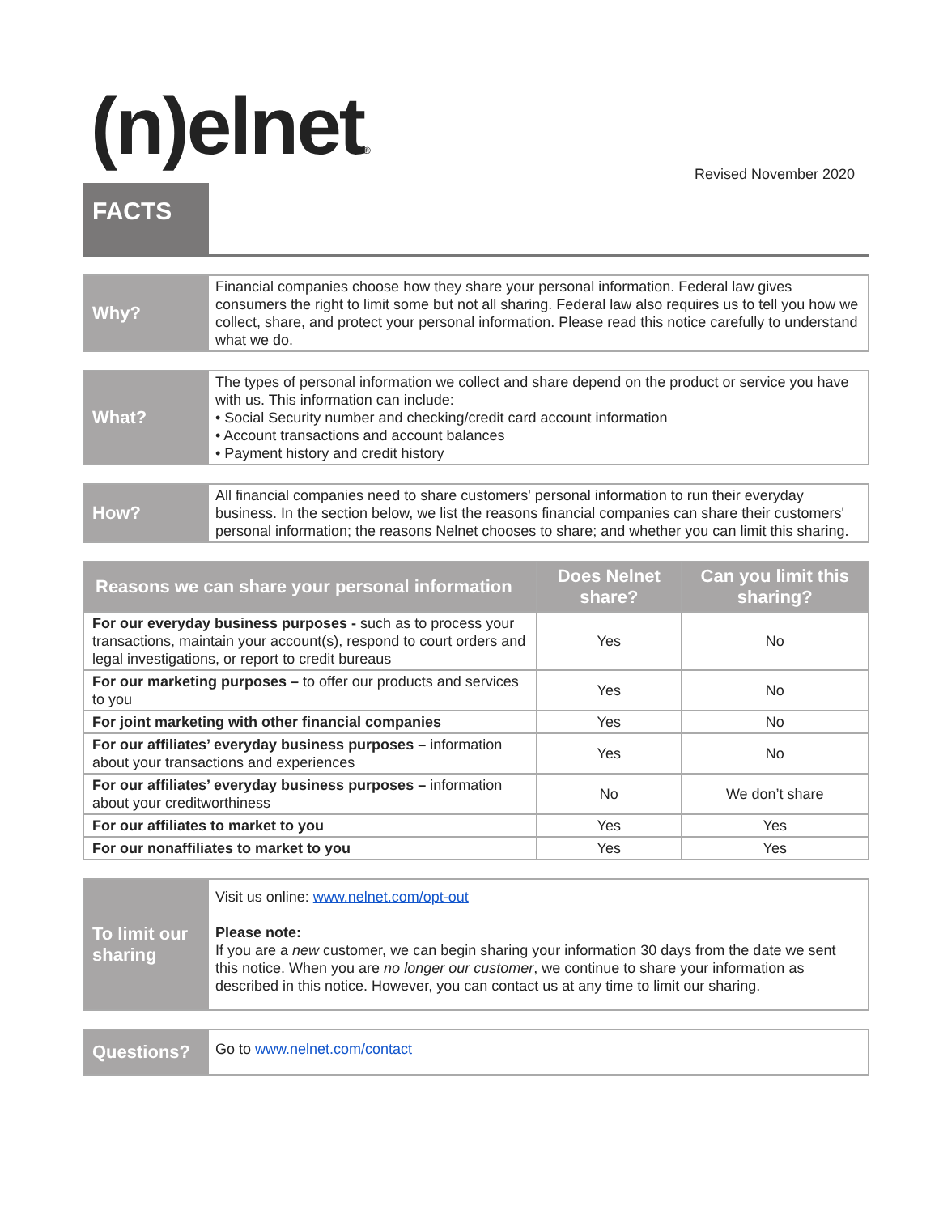(n)elnet®
Revised November 2020
FACTS
Why?
Financial companies choose how they share your personal information. Federal law gives consumers the right to limit some but not all sharing. Federal law also requires us to tell you how we collect, share, and protect your personal information. Please read this notice carefully to understand what we do.
What?
The types of personal information we collect and share depend on the product or service you have with us. This information can include:
• Social Security number and checking/credit card account information
• Account transactions and account balances
• Payment history and credit history
How?
All financial companies need to share customers' personal information to run their everyday business. In the section below, we list the reasons financial companies can share their customers' personal information; the reasons Nelnet chooses to share; and whether you can limit this sharing.
| Reasons we can share your personal information | Does Nelnet share? | Can you limit this sharing? |
| --- | --- | --- |
| For our everyday business purposes - such as to process your transactions, maintain your account(s), respond to court orders and legal investigations, or report to credit bureaus | Yes | No |
| For our marketing purposes – to offer our products and services to you | Yes | No |
| For joint marketing with other financial companies | Yes | No |
| For our affiliates’ everyday business purposes – information about your transactions and experiences | Yes | No |
| For our affiliates’ everyday business purposes – information about your creditworthiness | No | We don’t share |
| For our affiliates to market to you | Yes | Yes |
| For our nonaffiliates to market to you | Yes | Yes |
To limit our sharing
Visit us online: www.nelnet.com/opt-out
Please note:
If you are a new customer, we can begin sharing your information 30 days from the date we sent this notice. When you are no longer our customer, we continue to share your information as described in this notice. However, you can contact us at any time to limit our sharing.
Questions?
Go to www.nelnet.com/contact